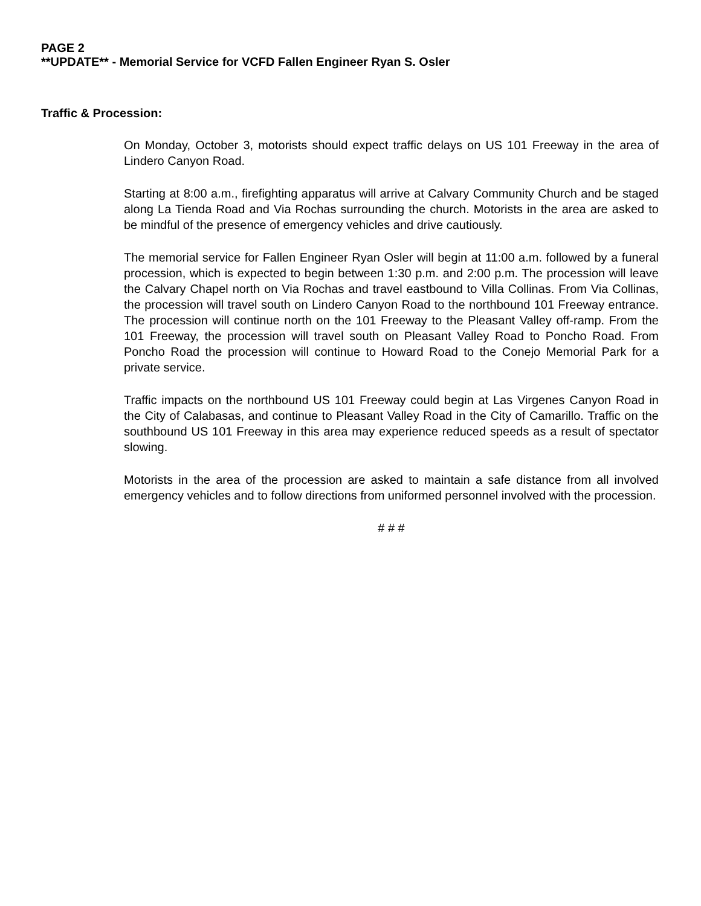PAGE 2
**UPDATE** - Memorial Service for VCFD Fallen Engineer Ryan S. Osler
Traffic & Procession:
On Monday, October 3, motorists should expect traffic delays on US 101 Freeway in the area of Lindero Canyon Road.
Starting at 8:00 a.m., firefighting apparatus will arrive at Calvary Community Church and be staged along La Tienda Road and Via Rochas surrounding the church. Motorists in the area are asked to be mindful of the presence of emergency vehicles and drive cautiously.
The memorial service for Fallen Engineer Ryan Osler will begin at 11:00 a.m. followed by a funeral procession, which is expected to begin between 1:30 p.m. and 2:00 p.m. The procession will leave the Calvary Chapel north on Via Rochas and travel eastbound to Villa Collinas. From Via Collinas, the procession will travel south on Lindero Canyon Road to the northbound 101 Freeway entrance. The procession will continue north on the 101 Freeway to the Pleasant Valley off-ramp. From the 101 Freeway, the procession will travel south on Pleasant Valley Road to Poncho Road. From Poncho Road the procession will continue to Howard Road to the Conejo Memorial Park for a private service.
Traffic impacts on the northbound US 101 Freeway could begin at Las Virgenes Canyon Road in the City of Calabasas, and continue to Pleasant Valley Road in the City of Camarillo. Traffic on the southbound US 101 Freeway in this area may experience reduced speeds as a result of spectator slowing.
Motorists in the area of the procession are asked to maintain a safe distance from all involved emergency vehicles and to follow directions from uniformed personnel involved with the procession.
# # #